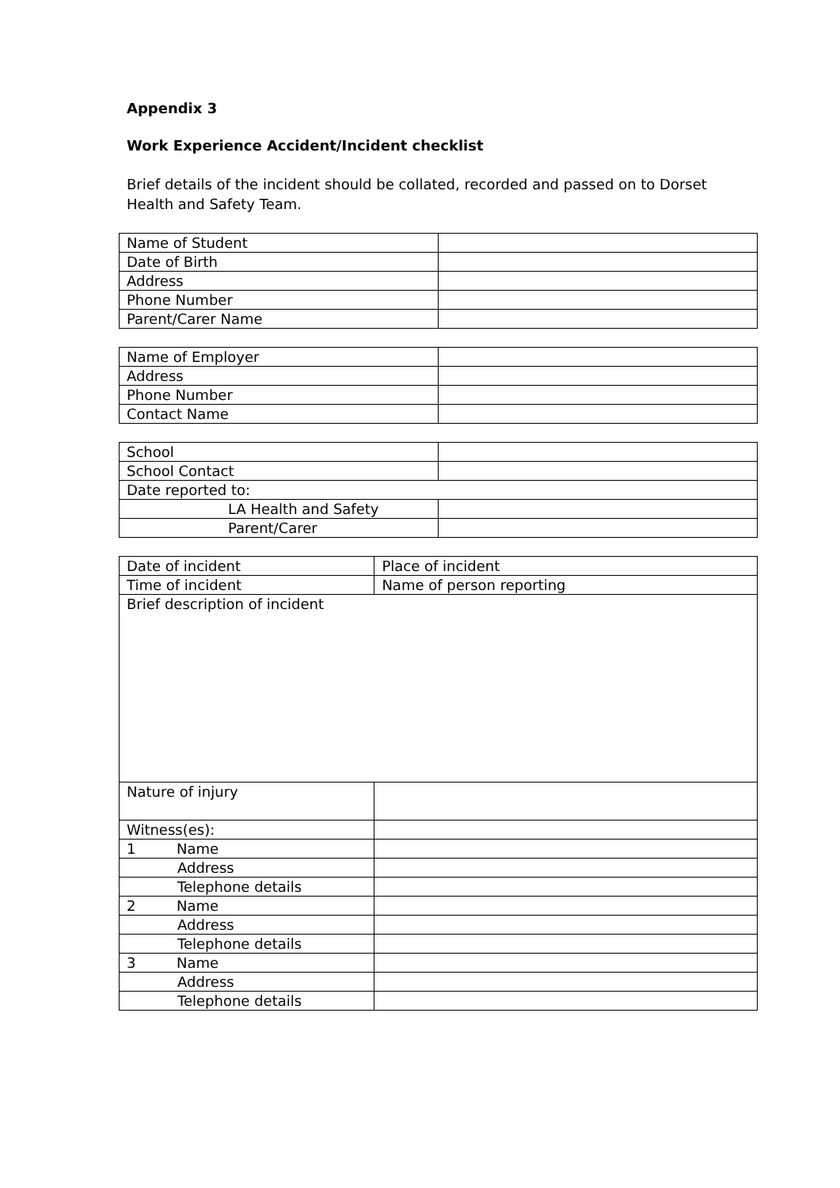Appendix 3
Work Experience Accident/Incident checklist
Brief details of the incident should be collated, recorded and passed on to Dorset Health and Safety Team.
| Name of Student | |
| Date of Birth | |
| Address | |
| Phone Number | |
| Parent/Carer Name | |
| Name of Employer | |
| Address | |
| Phone Number | |
| Contact Name | |
| School | |
| School Contact | |
| Date reported to: | |
| LA Health and Safety | |
| Parent/Carer | |
| Date of incident | Place of incident |
| Time of incident | Name of person reporting |
| Brief description of incident | |
| Nature of injury | |
| Witness(es): | |
| 1 Name | |
| Address | |
| Telephone details | |
| 2 Name | |
| Address | |
| Telephone details | |
| 3 Name | |
| Address | |
| Telephone details | |